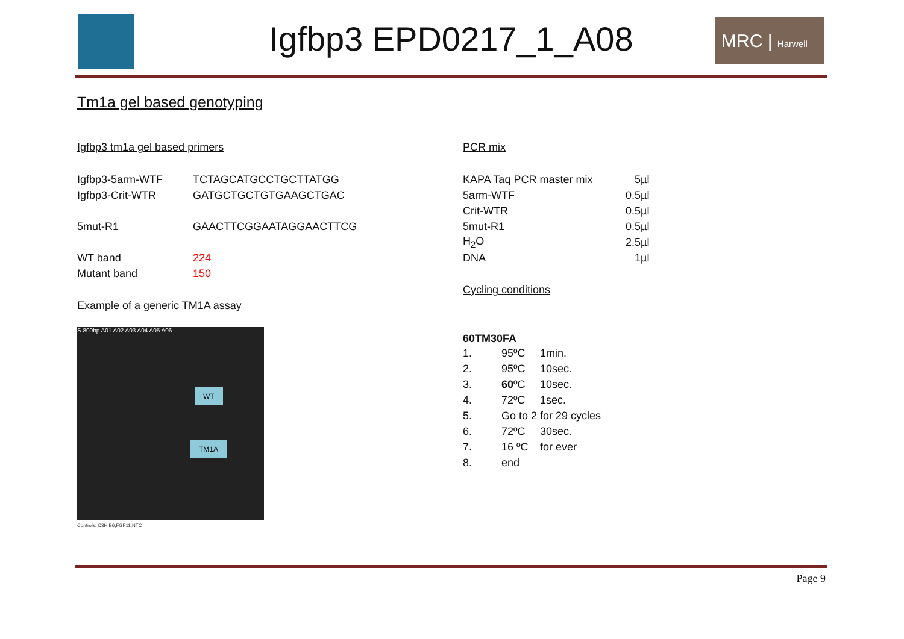Igfbp3 EPD0217_1_A08
MRC | Harwell
Tm1a gel based genotyping
Igfbp3 tm1a gel based primers
| Igfbp3-5arm-WTF | TCTAGCATGCCTGCTTATGG |
| Igfbp3-Crit-WTR | GATGCTGCTGTGAAGCTGAC |
| 5mut-R1 | GAACTTCGGAATAGGAACTTCG |
| WT band | 224 |
| Mutant band | 150 |
Example of a generic TM1A assay
S 800bp A01 A02 A03 A04 A05 A06
WT
TM1A
Controls: C3H,B6,FGF11,NTC
PCR mix
| KAPA Taq PCR master mix | 5µl |
| 5arm-WTF | 0.5µl |
| Crit-WTR | 0.5µl |
| 5mut-R1 | 0.5µl |
| H<sub>2</sub>O | 2.5µl |
| DNA | 1µl |
Cycling conditions
60TM30FA
| 1. | 95ºC | 1min. |
| 2. | 95ºC | 10sec. |
| 3. | 60 ºC | 10sec. |
| 4. | 72ºC | 1sec. |
| 5. | Go to 2 for 29 cycles | |
| 6. | 72ºC | 30sec. |
| 7. | 16 ºC | for ever |
| 8. | end | |
Page 9